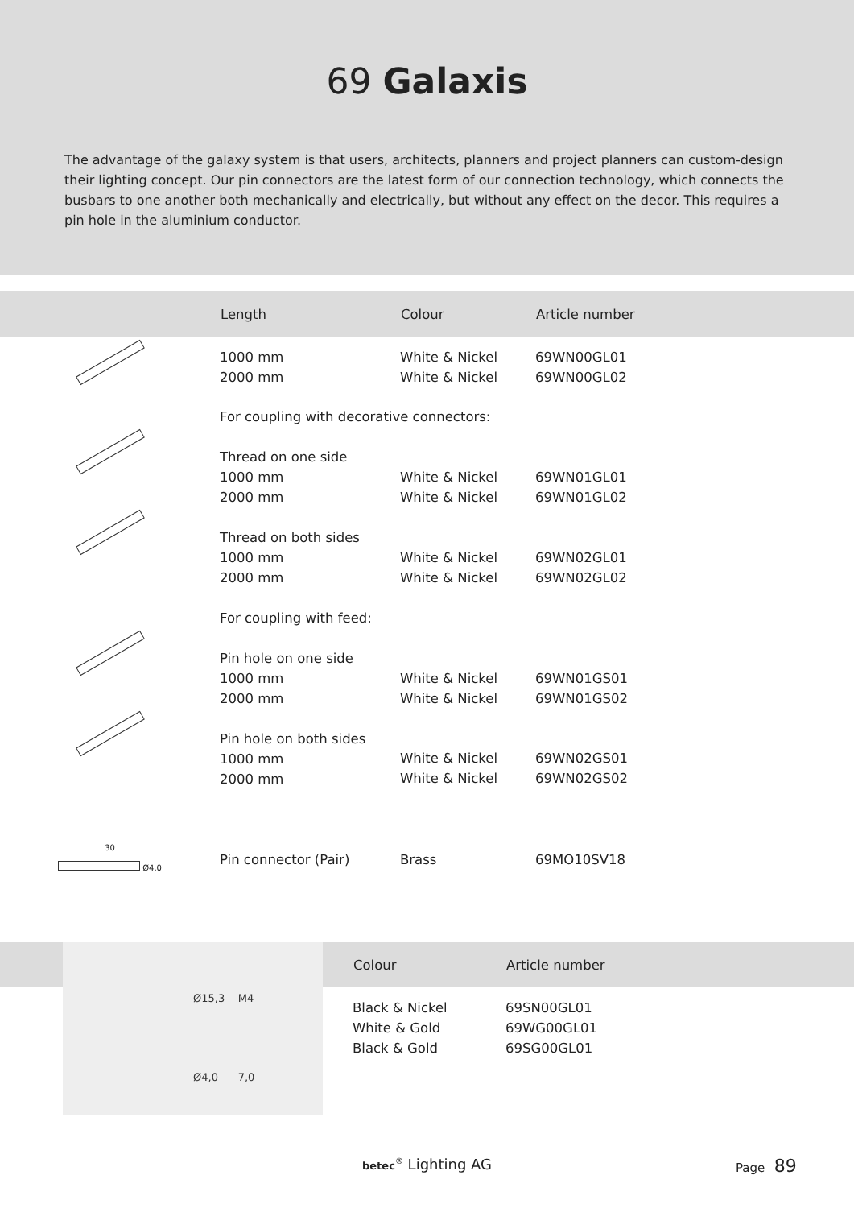69 Galaxis
The advantage of the galaxy system is that users, architects, planners and project planners can custom-design their lighting concept. Our pin connectors are the latest form of our connection technology, which connects the busbars to one another both mechanically and electrically, but without any effect on the decor. This requires a pin hole in the aluminium conductor.
| | Length | Colour | Article number |
| --- | --- | --- | --- |
| | 1000 mm 2000 mm | White & Nickel White & Nickel | 69WN00GL01 69WN00GL02 |
| | For coupling with decorative connectors: | | |
| | Thread on one side 1000 mm 2000 mm | White & Nickel White & Nickel | 69WN01GL01 69WN01GL02 |
| | Thread on both sides 1000 mm 2000 mm | White & Nickel White & Nickel | 69WN02GL01 69WN02GL02 |
| | For coupling with feed: | | |
| | Pin hole on one side 1000 mm 2000 mm | White & Nickel White & Nickel | 69WN01GS01 69WN01GS02 |
| | Pin hole on both sides 1000 mm 2000 mm | White & Nickel White & Nickel | 69WN02GS01 69WN02GS02 |
| 30 Ø4,0 | Pin connector (Pair) | Brass | 69MO10SV18 |
Ø15,3 M4
Ø4,0 7,0
| Colour | Article number |
| --- | --- |
| Black & Nickel White & Gold Black & Gold | 69SN00GL01 69WG00GL01 69SG00GL01 |
betec<sup>®</sup> Lighting AG Page 89